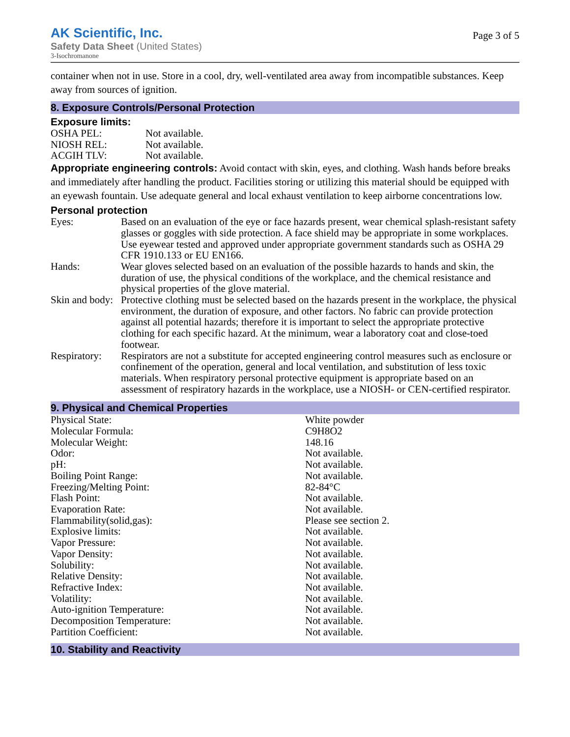AK Scientific, Inc.
Safety Data Sheet (United States)
3-Isochromanone
Page 3 of 5
container when not in use. Store in a cool, dry, well-ventilated area away from incompatible substances. Keep away from sources of ignition.
8. Exposure Controls/Personal Protection
Exposure limits:
| OSHA PEL: | Not available. |
| NIOSH REL: | Not available. |
| ACGIH TLV: | Not available. |
Appropriate engineering controls: Avoid contact with skin, eyes, and clothing. Wash hands before breaks and immediately after handling the product. Facilities storing or utilizing this material should be equipped with an eyewash fountain. Use adequate general and local exhaust ventilation to keep airborne concentrations low.
Personal protection
| Eyes: | Based on an evaluation of the eye or face hazards present, wear chemical splash-resistant safety glasses or goggles with side protection. A face shield may be appropriate in some workplaces. Use eyewear tested and approved under appropriate government standards such as OSHA 29 CFR 1910.133 or EU EN166. |
| Hands: | Wear gloves selected based on an evaluation of the possible hazards to hands and skin, the duration of use, the physical conditions of the workplace, and the chemical resistance and physical properties of the glove material. |
| Skin and body: | Protective clothing must be selected based on the hazards present in the workplace, the physical environment, the duration of exposure, and other factors. No fabric can provide protection against all potential hazards; therefore it is important to select the appropriate protective clothing for each specific hazard. At the minimum, wear a laboratory coat and close-toed footwear. |
| Respiratory: | Respirators are not a substitute for accepted engineering control measures such as enclosure or confinement of the operation, general and local ventilation, and substitution of less toxic materials. When respiratory personal protective equipment is appropriate based on an assessment of respiratory hazards in the workplace, use a NIOSH- or CEN-certified respirator. |
9. Physical and Chemical Properties
| Physical State: | White powder |
| Molecular Formula: | C9H8O2 |
| Molecular Weight: | 148.16 |
| Odor: | Not available. |
| pH: | Not available. |
| Boiling Point Range: | Not available. |
| Freezing/Melting Point: | 82-84°C |
| Flash Point: | Not available. |
| Evaporation Rate: | Not available. |
| Flammability(solid,gas): | Please see section 2. |
| Explosive limits: | Not available. |
| Vapor Pressure: | Not available. |
| Vapor Density: | Not available. |
| Solubility: | Not available. |
| Relative Density: | Not available. |
| Refractive Index: | Not available. |
| Volatility: | Not available. |
| Auto-ignition Temperature: | Not available. |
| Decomposition Temperature: | Not available. |
| Partition Coefficient: | Not available. |
10. Stability and Reactivity